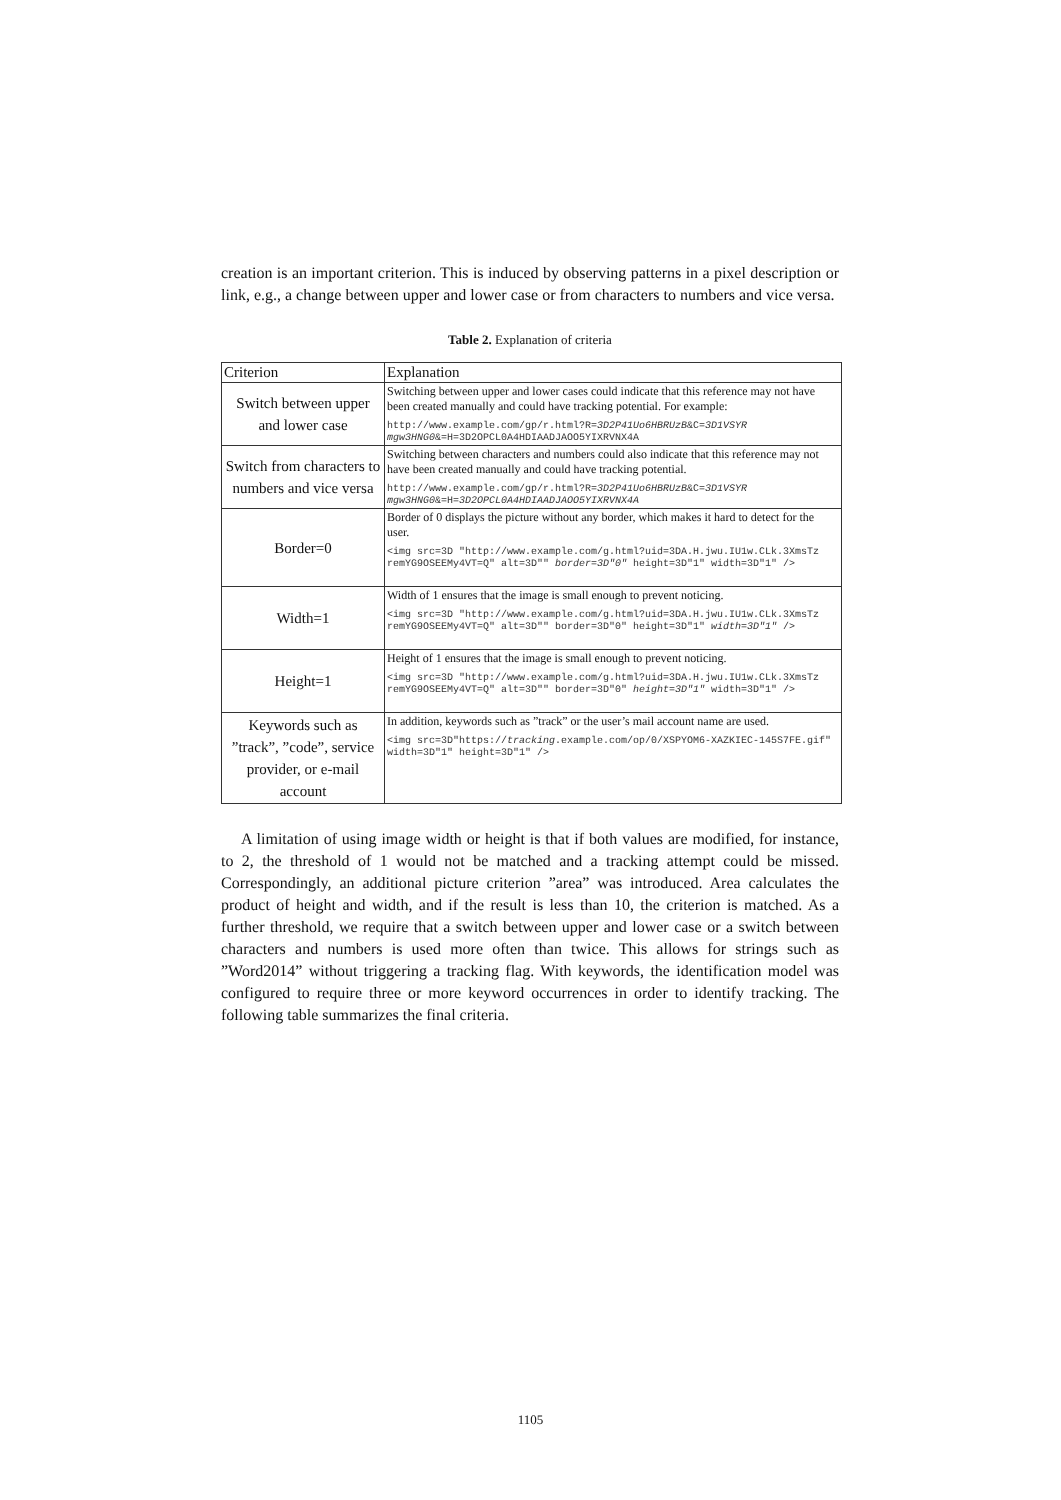creation is an important criterion. This is induced by observing patterns in a pixel description or link, e.g., a change between upper and lower case or from characters to numbers and vice versa.
Table 2. Explanation of criteria
| Criterion | Explanation |
| --- | --- |
| Switch between upper and lower case | Switching between upper and lower cases could indicate that this reference may not have been created manually and could have tracking potential. For example: http://www.example.com/gp/r.html?R= 3D2P41Uo6HBRUzB &C= 3D1VSYR mgw3HNG0 &=H=3D2OPCL0A4HDIAADJAOO5YIXRVNX4A |
| Switch from characters to numbers and vice versa | Switching between characters and numbers could also indicate that this reference may not have been created manually and could have tracking potential. http://www.example.com/gp/r.html?R= 3D2P41Uo6HBRUzB &C= 3D1VSYR mgw3HNG0 &=H= 3D2OPCL0A4HDIAADJAOO5YIXRVNX4A |
| Border=0 | Border of 0 displays the picture without any border, which makes it hard to detect for the user. <img src=3D "http://www.example.com/g.html?uid=3DA.H.jwu.IU1w.CLk.3XmsTz remYG9OSEEMy4VT=Q" alt=3D"" border=3D"0" height=3D"1" width=3D"1" /> |
| Width=1 | Width of 1 ensures that the image is small enough to prevent noticing. <img src=3D "http://www.example.com/g.html?uid=3DA.H.jwu.IU1w.CLk.3XmsTz remYG9OSEEMy4VT=Q" alt=3D"" border=3D"0" height=3D"1" width=3D"1" /> |
| Height=1 | Height of 1 ensures that the image is small enough to prevent noticing. <img src=3D "http://www.example.com/g.html?uid=3DA.H.jwu.IU1w.CLk.3XmsTz remYG9OSEEMy4VT=Q" alt=3D"" border=3D"0" height=3D"1" width=3D"1" /> |
| Keywords such as ”track”, ”code”, service provider, or e-mail account | In addition, keywords such as ”track” or the user’s mail account name are used. <img src=3D"https:// tracking .example.com/op/0/XSPYOM6-XAZKIEC-145S7FE.gif" width=3D"1" height=3D"1" /> |
A limitation of using image width or height is that if both values are modified, for instance, to 2, the threshold of 1 would not be matched and a tracking attempt could be missed. Correspondingly, an additional picture criterion ”area” was introduced. Area calculates the product of height and width, and if the result is less than 10, the criterion is matched. As a further threshold, we require that a switch between upper and lower case or a switch between characters and numbers is used more often than twice. This allows for strings such as ”Word2014” without triggering a tracking flag. With keywords, the identification model was configured to require three or more keyword occurrences in order to identify tracking. The following table summarizes the final criteria.
1105